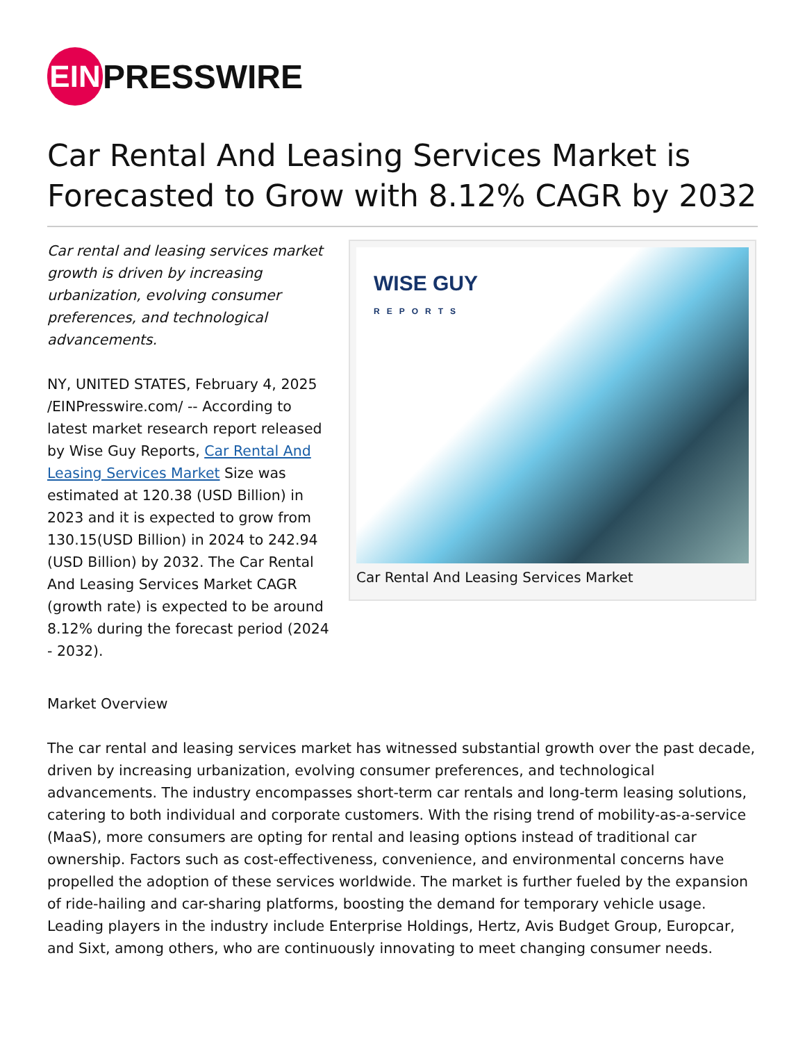EIN
PRESSWIRE
Car Rental And Leasing Services Market is Forecasted to Grow with 8.12% CAGR by 2032
Car rental and leasing services market growth is driven by increasing urbanization, evolving consumer preferences, and technological advancements.
NY, UNITED STATES, February 4, 2025 /EINPresswire.com/ -- According to latest market research report released by Wise Guy Reports, Car Rental And Leasing Services Market Size was estimated at 120.38 (USD Billion) in 2023 and it is expected to grow from 130.15(USD Billion) in 2024 to 242.94 (USD Billion) by 2032. The Car Rental And Leasing Services Market CAGR (growth rate) is expected to be around 8.12% during the forecast period (2024 - 2032).
WISE GUY
REPORTS
Car Rental And Leasing Services Market
Market Overview
The car rental and leasing services market has witnessed substantial growth over the past decade, driven by increasing urbanization, evolving consumer preferences, and technological advancements. The industry encompasses short-term car rentals and long-term leasing solutions, catering to both individual and corporate customers. With the rising trend of mobility-as-a-service (MaaS), more consumers are opting for rental and leasing options instead of traditional car ownership. Factors such as cost-effectiveness, convenience, and environmental concerns have propelled the adoption of these services worldwide. The market is further fueled by the expansion of ride-hailing and car-sharing platforms, boosting the demand for temporary vehicle usage. Leading players in the industry include Enterprise Holdings, Hertz, Avis Budget Group, Europcar, and Sixt, among others, who are continuously innovating to meet changing consumer needs.